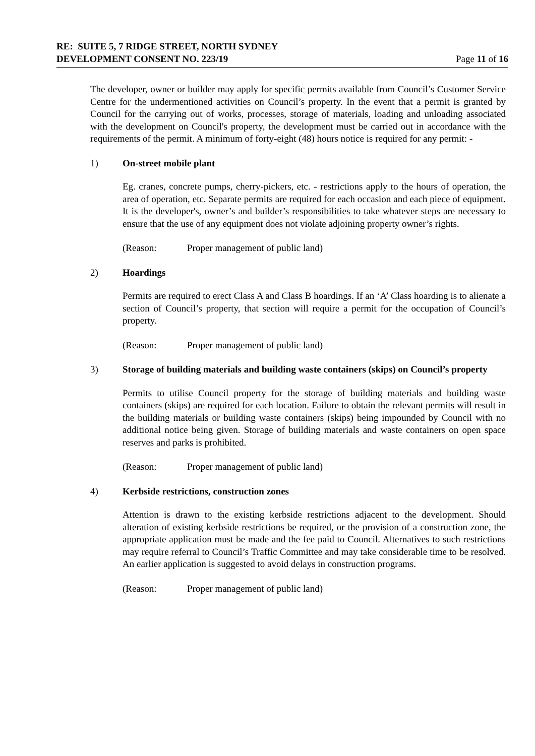RE: SUITE 5, 7 RIDGE STREET, NORTH SYDNEY
DEVELOPMENT CONSENT NO. 223/19 Page 11 of 16
The developer, owner or builder may apply for specific permits available from Council’s Customer Service Centre for the undermentioned activities on Council’s property. In the event that a permit is granted by Council for the carrying out of works, processes, storage of materials, loading and unloading associated with the development on Council's property, the development must be carried out in accordance with the requirements of the permit. A minimum of forty-eight (48) hours notice is required for any permit: -
1) On-street mobile plant
Eg. cranes, concrete pumps, cherry-pickers, etc. - restrictions apply to the hours of operation, the area of operation, etc. Separate permits are required for each occasion and each piece of equipment. It is the developer's, owner’s and builder’s responsibilities to take whatever steps are necessary to ensure that the use of any equipment does not violate adjoining property owner’s rights.
(Reason: Proper management of public land)
2) Hoardings
Permits are required to erect Class A and Class B hoardings. If an ‘A’ Class hoarding is to alienate a section of Council’s property, that section will require a permit for the occupation of Council’s property.
(Reason: Proper management of public land)
3) Storage of building materials and building waste containers (skips) on Council’s property
Permits to utilise Council property for the storage of building materials and building waste containers (skips) are required for each location. Failure to obtain the relevant permits will result in the building materials or building waste containers (skips) being impounded by Council with no additional notice being given. Storage of building materials and waste containers on open space reserves and parks is prohibited.
(Reason: Proper management of public land)
4) Kerbside restrictions, construction zones
Attention is drawn to the existing kerbside restrictions adjacent to the development. Should alteration of existing kerbside restrictions be required, or the provision of a construction zone, the appropriate application must be made and the fee paid to Council. Alternatives to such restrictions may require referral to Council’s Traffic Committee and may take considerable time to be resolved. An earlier application is suggested to avoid delays in construction programs.
(Reason: Proper management of public land)